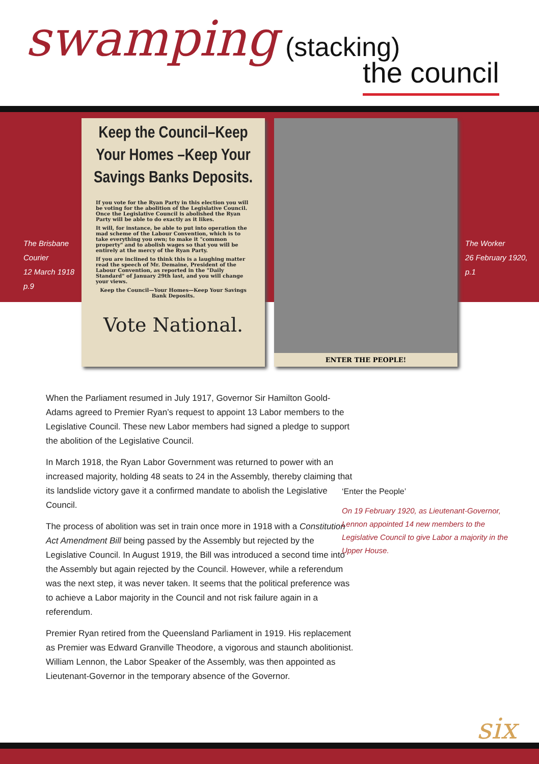swamping (stacking)
the council
The Brisbane
Courier
12 March 1918
p.9
Keep the Council–Keep Your Homes –Keep Your Savings Banks Deposits.
If you vote for the Ryan Party in this election you will be voting for the abolition of the Legislative Council. Once the Legislative Council is abolished the Ryan Party will be able to do exactly as it likes.
It will, for instance, be able to put into operation the mad scheme of the Labour Convention, which is to take everything you own; to make it "common property" and to abolish wages so that you will be entirely at the mercy of the Ryan Party.
If you are inclined to think this is a laughing matter read the speech of Mr. Demaine, President of the Labour Convention, as reported in the "Daily Standard" of January 29th last, and you will change your views.
Keep the Council—Your Homes—Keep Your Savings Bank Deposits.
Vote National.
ENTER THE PEOPLE!
The Worker
26 February 1920,
p.1
When the Parliament resumed in July 1917, Governor Sir Hamilton Goold-Adams agreed to Premier Ryan’s request to appoint 13 Labor members to the Legislative Council. These new Labor members had signed a pledge to support the abolition of the Legislative Council.
In March 1918, the Ryan Labor Government was returned to power with an increased majority, holding 48 seats to 24 in the Assembly, thereby claiming that its landslide victory gave it a confirmed mandate to abolish the Legislative Council.
The process of abolition was set in train once more in 1918 with a Constitution Act Amendment Bill being passed by the Assembly but rejected by the Legislative Council. In August 1919, the Bill was introduced a second time into the Assembly but again rejected by the Council. However, while a referendum was the next step, it was never taken. It seems that the political preference was to achieve a Labor majority in the Council and not risk failure again in a referendum.
Premier Ryan retired from the Queensland Parliament in 1919. His replacement as Premier was Edward Granville Theodore, a vigorous and staunch abolitionist. William Lennon, the Labor Speaker of the Assembly, was then appointed as Lieutenant-Governor in the temporary absence of the Governor.
‘Enter the People’
On 19 February 1920, as Lieutenant-Governor, Lennon appointed 14 new members to the Legislative Council to give Labor a majority in the Upper House.
six